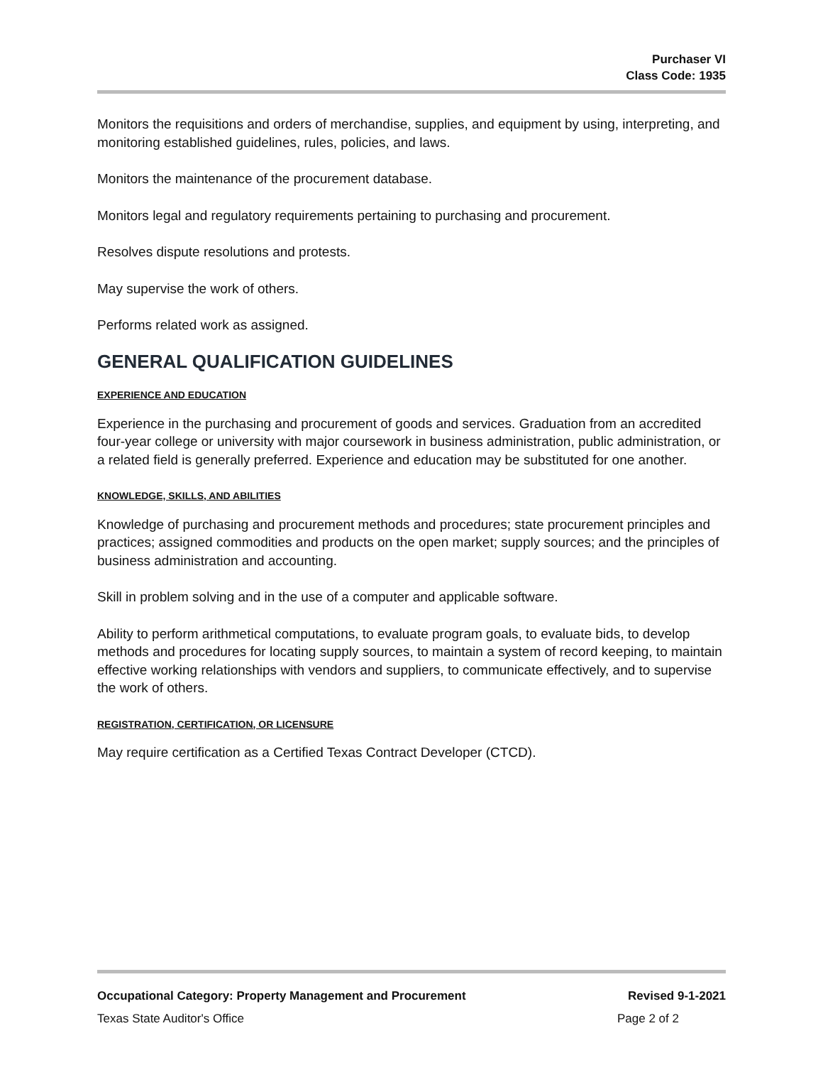Purchaser VI
Class Code: 1935
Monitors the requisitions and orders of merchandise, supplies, and equipment by using, interpreting, and monitoring established guidelines, rules, policies, and laws.
Monitors the maintenance of the procurement database.
Monitors legal and regulatory requirements pertaining to purchasing and procurement.
Resolves dispute resolutions and protests.
May supervise the work of others.
Performs related work as assigned.
GENERAL QUALIFICATION GUIDELINES
EXPERIENCE AND EDUCATION
Experience in the purchasing and procurement of goods and services. Graduation from an accredited four-year college or university with major coursework in business administration, public administration, or a related field is generally preferred. Experience and education may be substituted for one another.
KNOWLEDGE, SKILLS, AND ABILITIES
Knowledge of purchasing and procurement methods and procedures; state procurement principles and practices; assigned commodities and products on the open market; supply sources; and the principles of business administration and accounting.
Skill in problem solving and in the use of a computer and applicable software.
Ability to perform arithmetical computations, to evaluate program goals, to evaluate bids, to develop methods and procedures for locating supply sources, to maintain a system of record keeping, to maintain effective working relationships with vendors and suppliers, to communicate effectively, and to supervise the work of others.
REGISTRATION, CERTIFICATION, OR LICENSURE
May require certification as a Certified Texas Contract Developer (CTCD).
Occupational Category: Property Management and Procurement Revised 9-1-2021
Texas State Auditor's Office Page 2 of 2